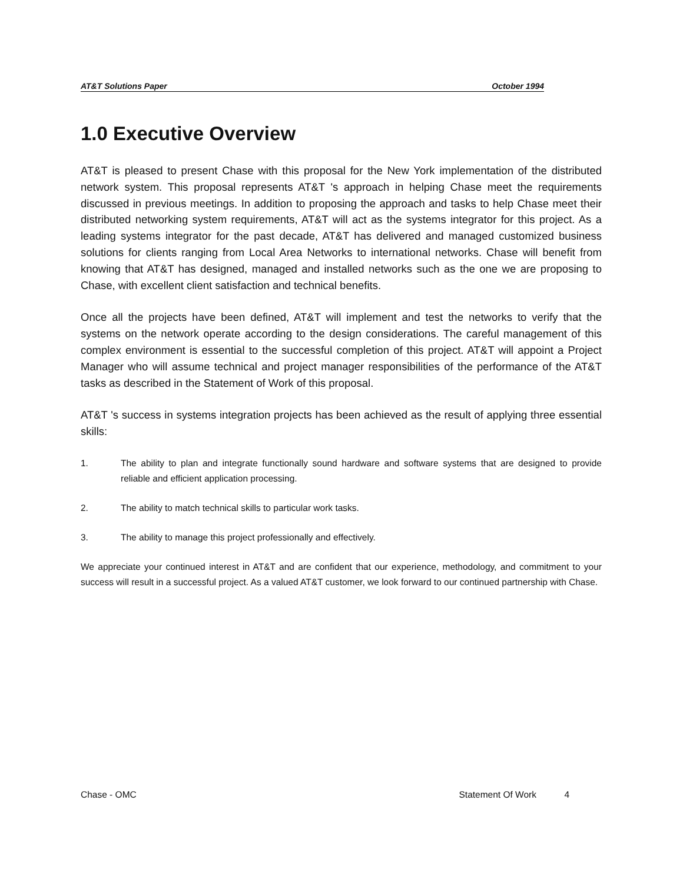AT&T Solutions Paper October 1994
1.0 Executive Overview
AT&T is pleased to present Chase with this proposal for the New York implementation of the distributed network system. This proposal represents AT&T 's approach in helping Chase meet the requirements discussed in previous meetings. In addition to proposing the approach and tasks to help Chase meet their distributed networking system requirements, AT&T will act as the systems integrator for this project. As a leading systems integrator for the past decade, AT&T has delivered and managed customized business solutions for clients ranging from Local Area Networks to international networks. Chase will benefit from knowing that AT&T has designed, managed and installed networks such as the one we are proposing to Chase, with excellent client satisfaction and technical benefits.
Once all the projects have been defined, AT&T will implement and test the networks to verify that the systems on the network operate according to the design considerations. The careful management of this complex environment is essential to the successful completion of this project. AT&T will appoint a Project Manager who will assume technical and project manager responsibilities of the performance of the AT&T tasks as described in the Statement of Work of this proposal.
AT&T 's success in systems integration projects has been achieved as the result of applying three essential skills:
1. The ability to plan and integrate functionally sound hardware and software systems that are designed to provide reliable and efficient application processing.
2. The ability to match technical skills to particular work tasks.
3. The ability to manage this project professionally and effectively.
We appreciate your continued interest in AT&T and are confident that our experience, methodology, and commitment to your success will result in a successful project. As a valued AT&T customer, we look forward to our continued partnership with Chase.
Chase - OMC Statement Of Work 4